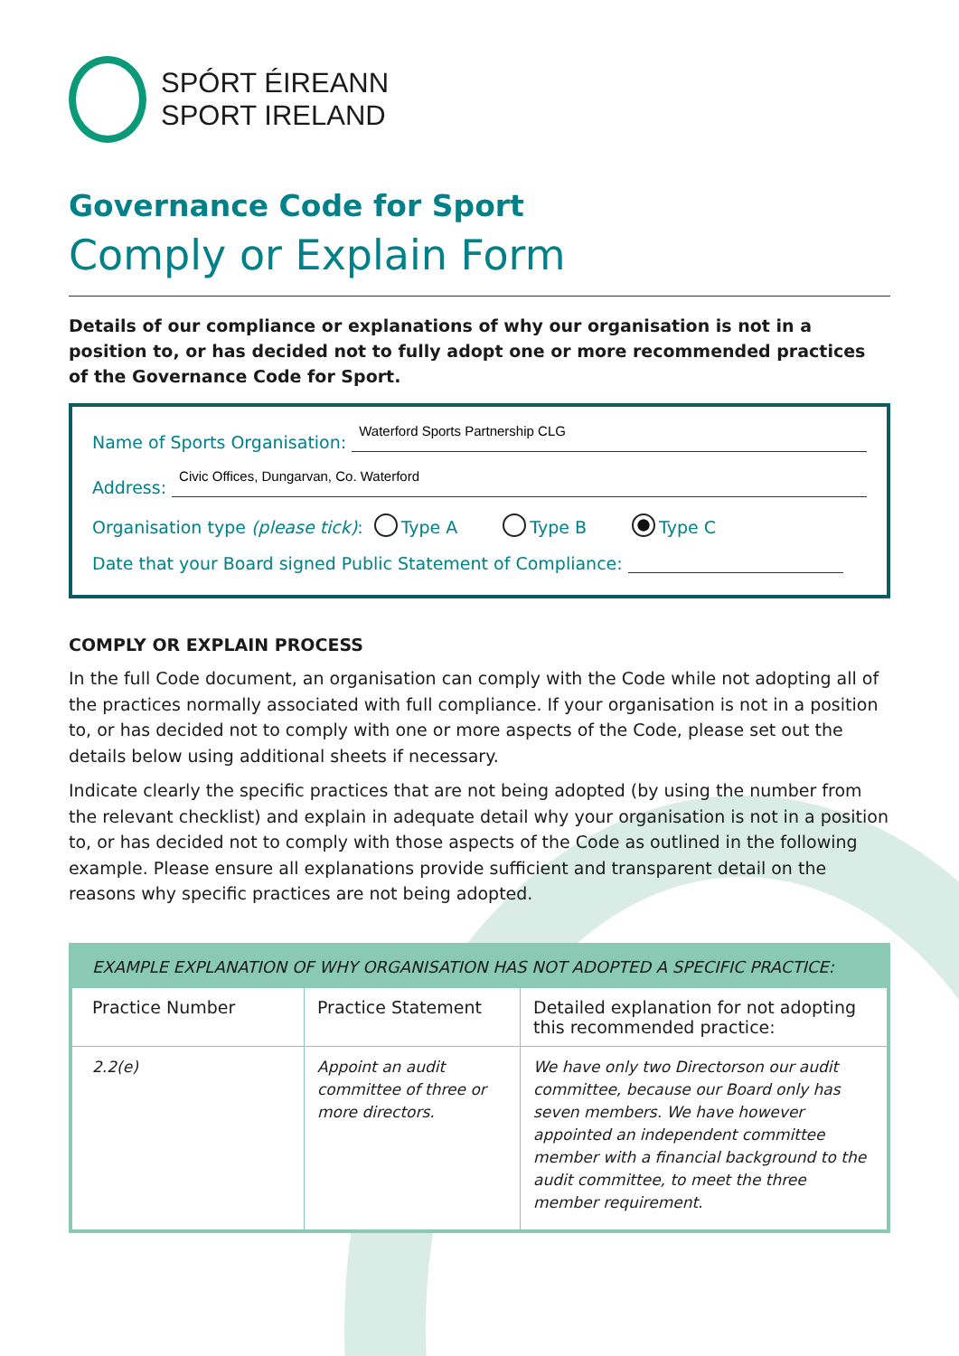SPÓRT ÉIREANN
SPORT IRELAND
Governance Code for Sport
Comply or Explain Form
Details of our compliance or explanations of why our organisation is not in a position to, or has decided not to fully adopt one or more recommended practices of the Governance Code for Sport.
Name of Sports Organisation: Waterford Sports Partnership CLG
Address: Civic Offices, Dungarvan, Co. Waterford
Organisation type (please tick): Type A Type B Type C
Date that your Board signed Public Statement of Compliance:
COMPLY OR EXPLAIN PROCESS
In the full Code document, an organisation can comply with the Code while not adopting all of the practices normally associated with full compliance. If your organisation is not in a position to, or has decided not to comply with one or more aspects of the Code, please set out the details below using additional sheets if necessary.
Indicate clearly the specific practices that are not being adopted (by using the number from the relevant checklist) and explain in adequate detail why your organisation is not in a position to, or has decided not to comply with those aspects of the Code as outlined in the following example. Please ensure all explanations provide sufficient and transparent detail on the reasons why specific practices are not being adopted.
| EXAMPLE EXPLANATION OF WHY ORGANISATION HAS NOT ADOPTED A SPECIFIC PRACTICE: | | |
| --- | --- | --- |
| Practice Number | Practice Statement | Detailed explanation for not adopting this recommended practice: |
| 2.2(e) | Appoint an audit committee of three or more directors. | We have only two Directorson our audit committee, because our Board only has seven members. We have however appointed an independent committee member with a financial background to the audit committee, to meet the three member requirement. |